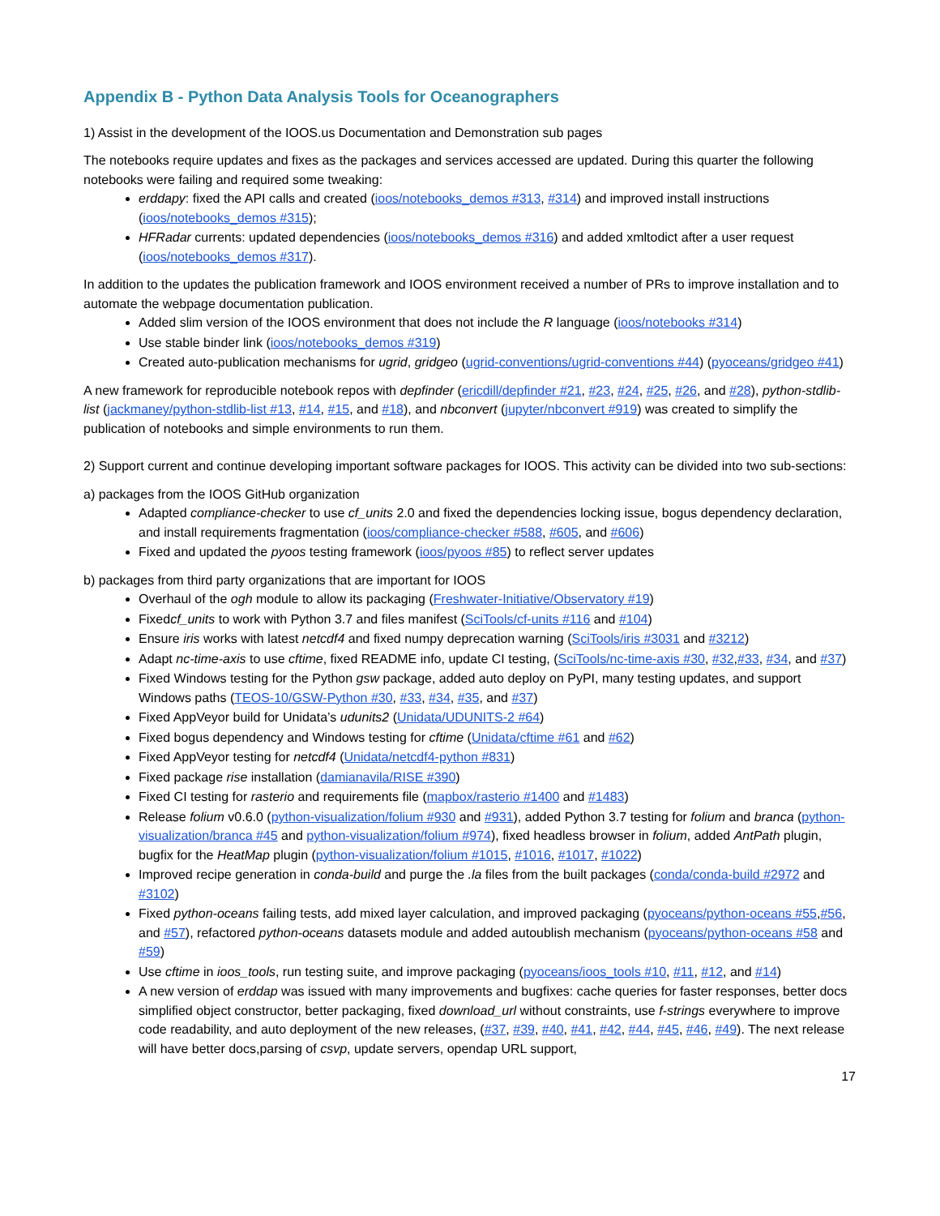Appendix B - Python Data Analysis Tools for Oceanographers
1) Assist in the development of the IOOS.us Documentation and Demonstration sub pages
The notebooks require updates and fixes as the packages and services accessed are updated. During this quarter the following notebooks were failing and required some tweaking:
erddapy: fixed the API calls and created (ioos/notebooks_demos #313, #314) and improved install instructions (ioos/notebooks_demos #315);
HFRadar currents: updated dependencies (ioos/notebooks_demos #316) and added xmltodict after a user request (ioos/notebooks_demos #317).
In addition to the updates the publication framework and IOOS environment received a number of PRs to improve installation and to automate the webpage documentation publication.
Added slim version of the IOOS environment that does not include the R language (ioos/notebooks #314)
Use stable binder link (ioos/notebooks_demos #319)
Created auto-publication mechanisms for ugrid, gridgeo (ugrid-conventions/ugrid-conventions #44) (pyoceans/gridgeo #41)
A new framework for reproducible notebook repos with depfinder (ericdill/depfinder #21, #23, #24, #25, #26, and #28), python-stdlib-list (jackmaney/python-stdlib-list #13, #14, #15, and #18), and nbconvert (jupyter/nbconvert #919) was created to simplify the publication of notebooks and simple environments to run them.
2) Support current and continue developing important software packages for IOOS. This activity can be divided into two sub-sections:
a) packages from the IOOS GitHub organization
Adapted compliance-checker to use cf_units 2.0 and fixed the dependencies locking issue, bogus dependency declaration, and install requirements fragmentation (ioos/compliance-checker #588, #605, and #606)
Fixed and updated the pyoos testing framework (ioos/pyoos #85) to reflect server updates
b) packages from third party organizations that are important for IOOS
Overhaul of the ogh module to allow its packaging (Freshwater-Initiative/Observatory #19)
Fixedcf_units to work with Python 3.7 and files manifest (SciTools/cf-units #116 and #104)
Ensure iris works with latest netcdf4 and fixed numpy deprecation warning (SciTools/iris #3031 and #3212)
Adapt nc-time-axis to use cftime, fixed README info, update CI testing, (SciTools/nc-time-axis #30, #32,#33, #34, and #37)
Fixed Windows testing for the Python gsw package, added auto deploy on PyPI, many testing updates, and support Windows paths (TEOS-10/GSW-Python #30, #33, #34, #35, and #37)
Fixed AppVeyor build for Unidata’s udunits2 (Unidata/UDUNITS-2 #64)
Fixed bogus dependency and Windows testing for cftime (Unidata/cftime #61 and #62)
Fixed AppVeyor testing for netcdf4 (Unidata/netcdf4-python #831)
Fixed package rise installation (damianavila/RISE #390)
Fixed CI testing for rasterio and requirements file (mapbox/rasterio #1400 and #1483)
Release folium v0.6.0 (python-visualization/folium #930 and #931), added Python 3.7 testing for folium and branca (python-visualization/branca #45 and python-visualization/folium #974), fixed headless browser in folium, added AntPath plugin, bugfix for the HeatMap plugin (python-visualization/folium #1015, #1016, #1017, #1022)
Improved recipe generation in conda-build and purge the .la files from the built packages (conda/conda-build #2972 and #3102)
Fixed python-oceans failing tests, add mixed layer calculation, and improved packaging (pyoceans/python-oceans #55,#56, and #57), refactored python-oceans datasets module and added autoublish mechanism (pyoceans/python-oceans #58 and #59)
Use cftime in ioos_tools, run testing suite, and improve packaging (pyoceans/ioos_tools #10, #11, #12, and #14)
A new version of erddap was issued with many improvements and bugfixes: cache queries for faster responses, better docs simplified object constructor, better packaging, fixed download_url without constraints, use f-strings everywhere to improve code readability, and auto deployment of the new releases, (#37, #39, #40, #41, #42, #44, #45, #46, #49). The next release will have better docs,parsing of csvp, update servers, opendap URL support,
17